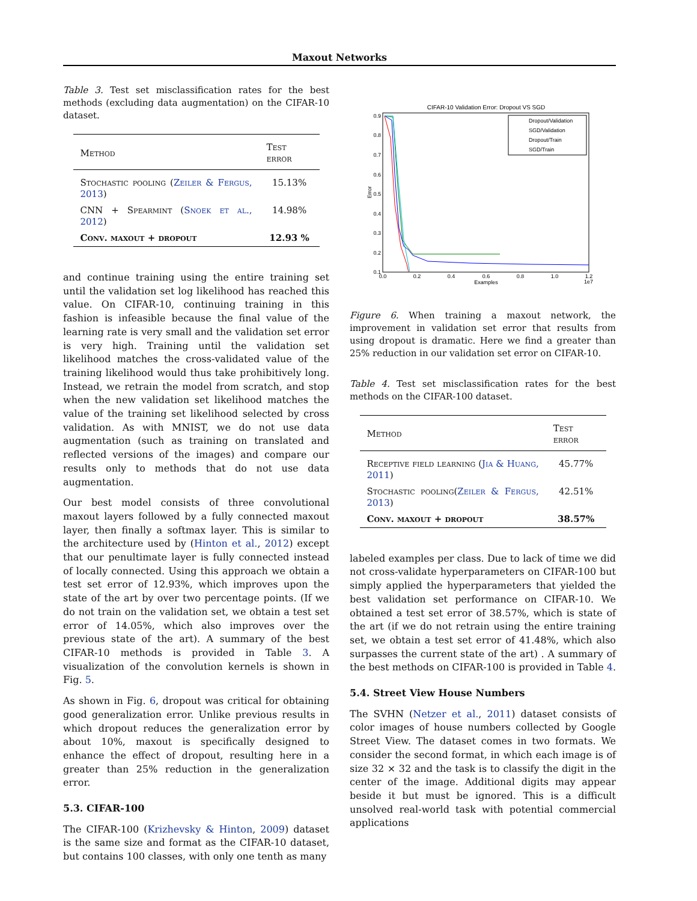Maxout Networks
Table 3. Test set misclassification rates for the best methods (excluding data augmentation) on the CIFAR-10 dataset.
| Method | Test error |
| --- | --- |
| Stochastic pooling ( Zeiler & Fergus, 2013 ) | 15.13% |
| CNN + Spearmint ( Snoek et al., 2012 ) | 14.98% |
| Conv. maxout + dropout | 12.93 % |
and continue training using the entire training set until the validation set log likelihood has reached this value. On CIFAR-10, continuing training in this fashion is infeasible because the final value of the learning rate is very small and the validation set error is very high. Training until the validation set likelihood matches the cross-validated value of the training likelihood would thus take prohibitively long. Instead, we retrain the model from scratch, and stop when the new validation set likelihood matches the value of the training set likelihood selected by cross validation. As with MNIST, we do not use data augmentation (such as training on translated and reflected versions of the images) and compare our results only to methods that do not use data augmentation.
Our best model consists of three convolutional maxout layers followed by a fully connected maxout layer, then finally a softmax layer. This is similar to the architecture used by (Hinton et al., 2012) except that our penultimate layer is fully connected instead of locally connected. Using this approach we obtain a test set error of 12.93%, which improves upon the state of the art by over two percentage points. (If we do not train on the validation set, we obtain a test set error of 14.05%, which also improves over the previous state of the art). A summary of the best CIFAR-10 methods is provided in Table 3. A visualization of the convolution kernels is shown in Fig. 5.
As shown in Fig. 6, dropout was critical for obtaining good generalization error. Unlike previous results in which dropout reduces the generalization error by about 10%, maxout is specifically designed to enhance the effect of dropout, resulting here in a greater than 25% reduction in the generalization error.
5.3. CIFAR-100
The CIFAR-100 (Krizhevsky & Hinton, 2009) dataset is the same size and format as the CIFAR-10 dataset, but contains 100 classes, with only one tenth as many
CIFAR-10 Validation Error: Dropout VS SGD
0.9
0.8
0.7
0.6
0.5
0.4
0.3
0.2
0.1
0.0
0.2
0.4
0.6
0.8
1.0
1.2
Examples
1e7
Error
Dropout/Validation
SGD/Validation
Dropout/Train
SGD/Train
Figure 6. When training a maxout network, the improvement in validation set error that results from using dropout is dramatic. Here we find a greater than 25% reduction in our validation set error on CIFAR-10.
Table 4. Test set misclassification rates for the best methods on the CIFAR-100 dataset.
| Method | Test error |
| --- | --- |
| Receptive field learning ( Jia & Huang, 2011 ) | 45.77% |
| Stochastic pooling( Zeiler & Fergus, 2013 ) | 42.51% |
| Conv. maxout + dropout | 38.57% |
labeled examples per class. Due to lack of time we did not cross-validate hyperparameters on CIFAR-100 but simply applied the hyperparameters that yielded the best validation set performance on CIFAR-10. We obtained a test set error of 38.57%, which is state of the art (if we do not retrain using the entire training set, we obtain a test set error of 41.48%, which also surpasses the current state of the art) . A summary of the best methods on CIFAR-100 is provided in Table 4.
5.4. Street View House Numbers
The SVHN (Netzer et al., 2011) dataset consists of color images of house numbers collected by Google Street View. The dataset comes in two formats. We consider the second format, in which each image is of size 32 × 32 and the task is to classify the digit in the center of the image. Additional digits may appear beside it but must be ignored. This is a difficult unsolved real-world task with potential commercial applications